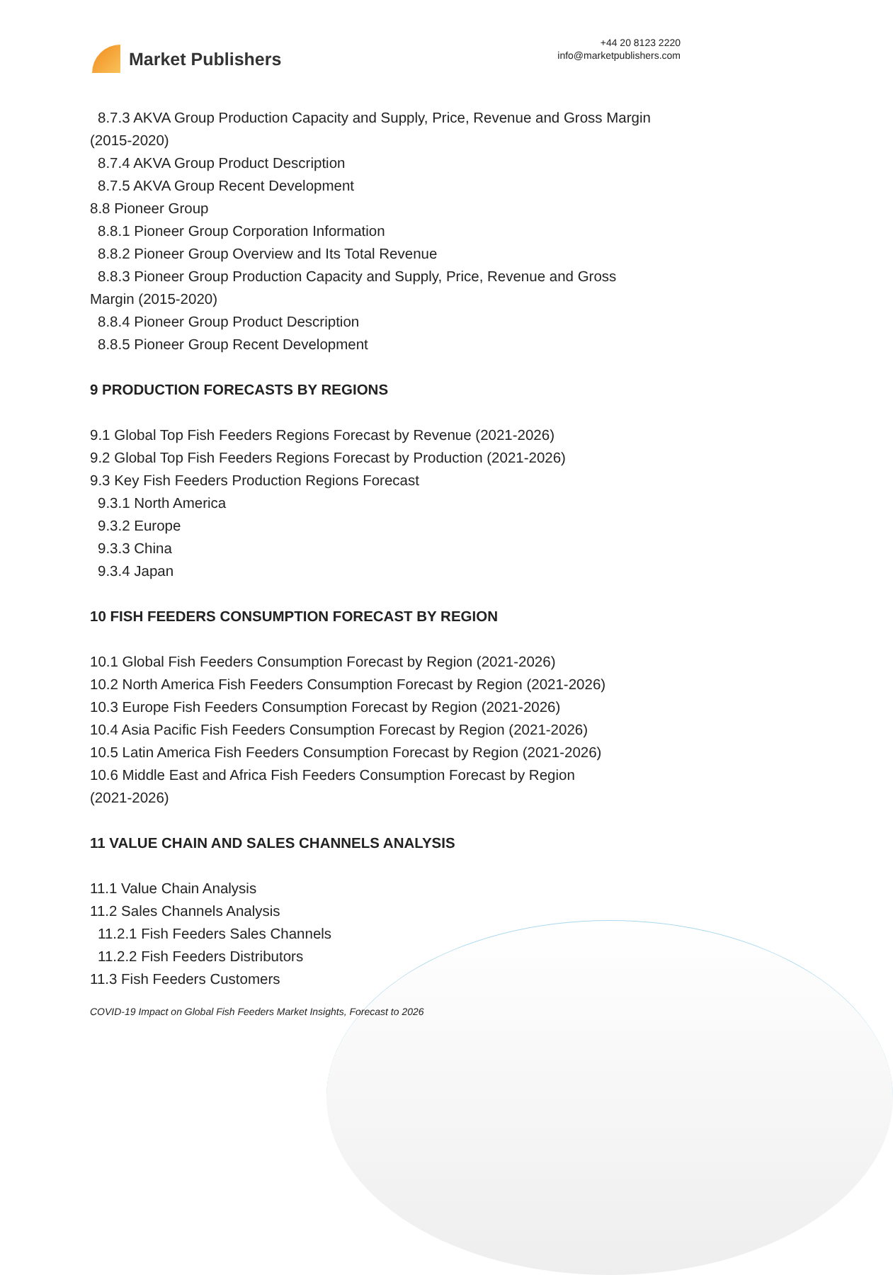Market Publishers
+44 20 8123 2220
info@marketpublishers.com
8.7.3 AKVA Group Production Capacity and Supply, Price, Revenue and Gross Margin
(2015-2020)
8.7.4 AKVA Group Product Description
8.7.5 AKVA Group Recent Development
8.8 Pioneer Group
8.8.1 Pioneer Group Corporation Information
8.8.2 Pioneer Group Overview and Its Total Revenue
8.8.3 Pioneer Group Production Capacity and Supply, Price, Revenue and Gross
Margin (2015-2020)
8.8.4 Pioneer Group Product Description
8.8.5 Pioneer Group Recent Development
9 PRODUCTION FORECASTS BY REGIONS
9.1 Global Top Fish Feeders Regions Forecast by Revenue (2021-2026)
9.2 Global Top Fish Feeders Regions Forecast by Production (2021-2026)
9.3 Key Fish Feeders Production Regions Forecast
9.3.1 North America
9.3.2 Europe
9.3.3 China
9.3.4 Japan
10 FISH FEEDERS CONSUMPTION FORECAST BY REGION
10.1 Global Fish Feeders Consumption Forecast by Region (2021-2026)
10.2 North America Fish Feeders Consumption Forecast by Region (2021-2026)
10.3 Europe Fish Feeders Consumption Forecast by Region (2021-2026)
10.4 Asia Pacific Fish Feeders Consumption Forecast by Region (2021-2026)
10.5 Latin America Fish Feeders Consumption Forecast by Region (2021-2026)
10.6 Middle East and Africa Fish Feeders Consumption Forecast by Region
(2021-2026)
11 VALUE CHAIN AND SALES CHANNELS ANALYSIS
11.1 Value Chain Analysis
11.2 Sales Channels Analysis
11.2.1 Fish Feeders Sales Channels
11.2.2 Fish Feeders Distributors
11.3 Fish Feeders Customers
COVID-19 Impact on Global Fish Feeders Market Insights, Forecast to 2026